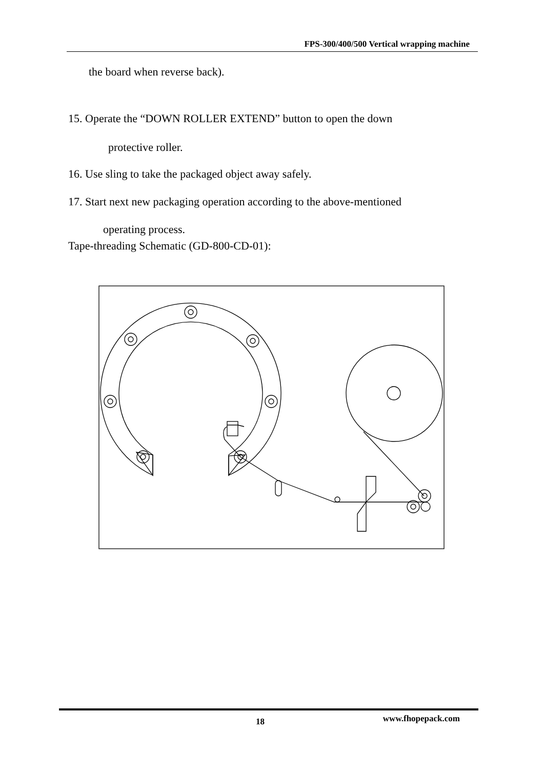FPS-300/400/500 Vertical wrapping machine
the board when reverse back).
15. Operate the “DOWN ROLLER EXTEND” button to open the down
protective roller.
16. Use sling to take the packaged object away safely.
17. Start next new packaging operation according to the above-mentioned
operating process.
Tape-threading Schematic (GD-800-CD-01):
18 www.fhopepack.com